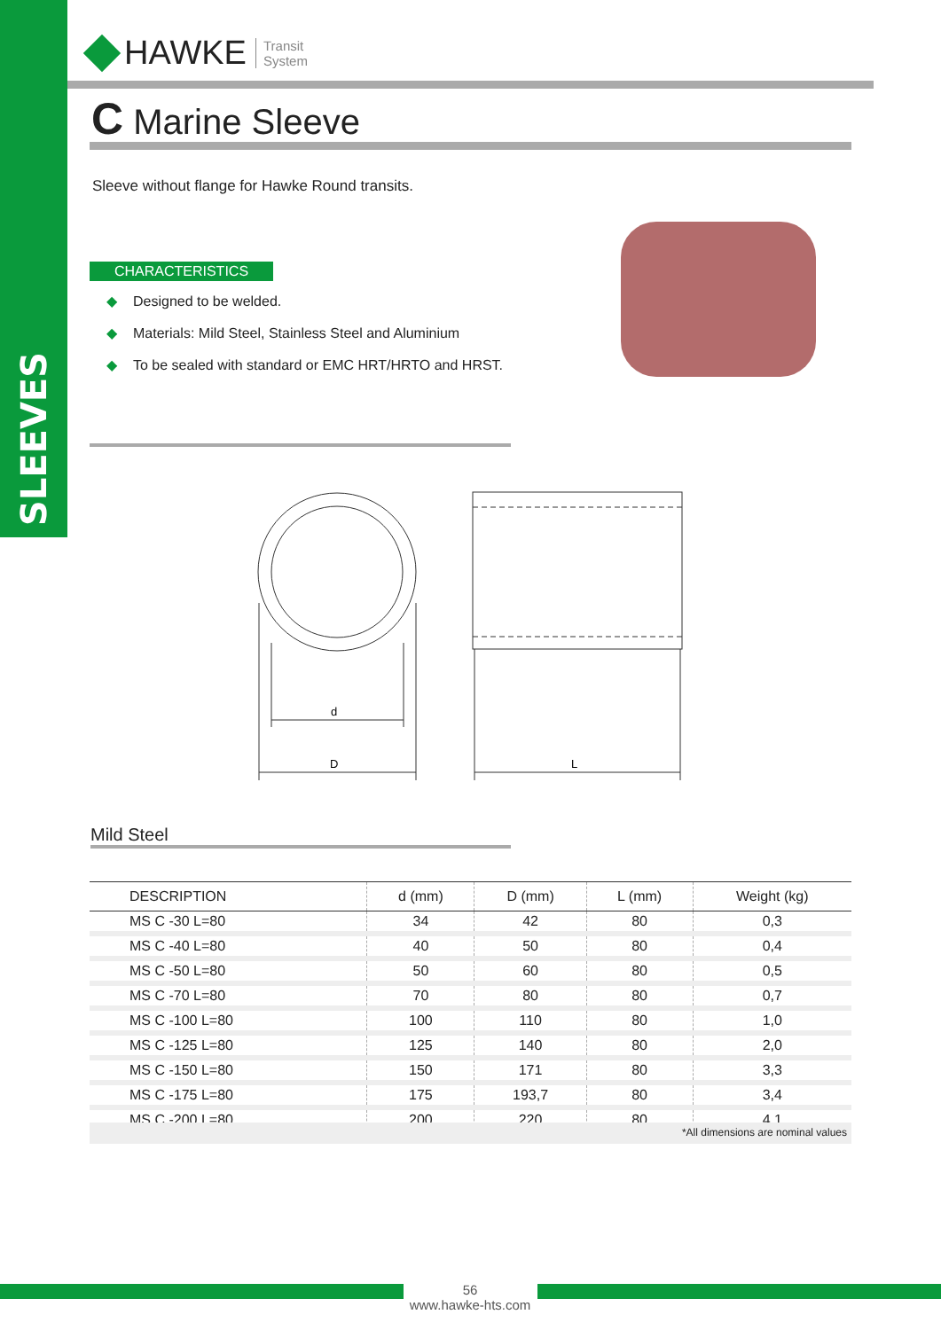SLEEVES
HAWKE
Transit
System
C Marine Sleeve
Sleeve without flange for Hawke Round transits.
CHARACTERISTICS
◆ Designed to be welded.
◆ Materials: Mild Steel, Stainless Steel and Aluminium
◆ To be sealed with standard or EMC HRT/HRTO and HRST.
d
D
L
Mild Steel
| DESCRIPTION | d (mm) | D (mm) | L (mm) | Weight (kg) |
| --- | --- | --- | --- | --- |
| MS C -30 L=80 | 34 | 42 | 80 | 0,3 |
| MS C -40 L=80 | 40 | 50 | 80 | 0,4 |
| MS C -50 L=80 | 50 | 60 | 80 | 0,5 |
| MS C -70 L=80 | 70 | 80 | 80 | 0,7 |
| MS C -100 L=80 | 100 | 110 | 80 | 1,0 |
| MS C -125 L=80 | 125 | 140 | 80 | 2,0 |
| MS C -150 L=80 | 150 | 171 | 80 | 3,3 |
| MS C -175 L=80 | 175 | 193,7 | 80 | 3,4 |
| MS C -200 L=80 | 200 | 220 | 80 | 4,1 |
*All dimensions are nominal values
56
www.hawke-hts.com